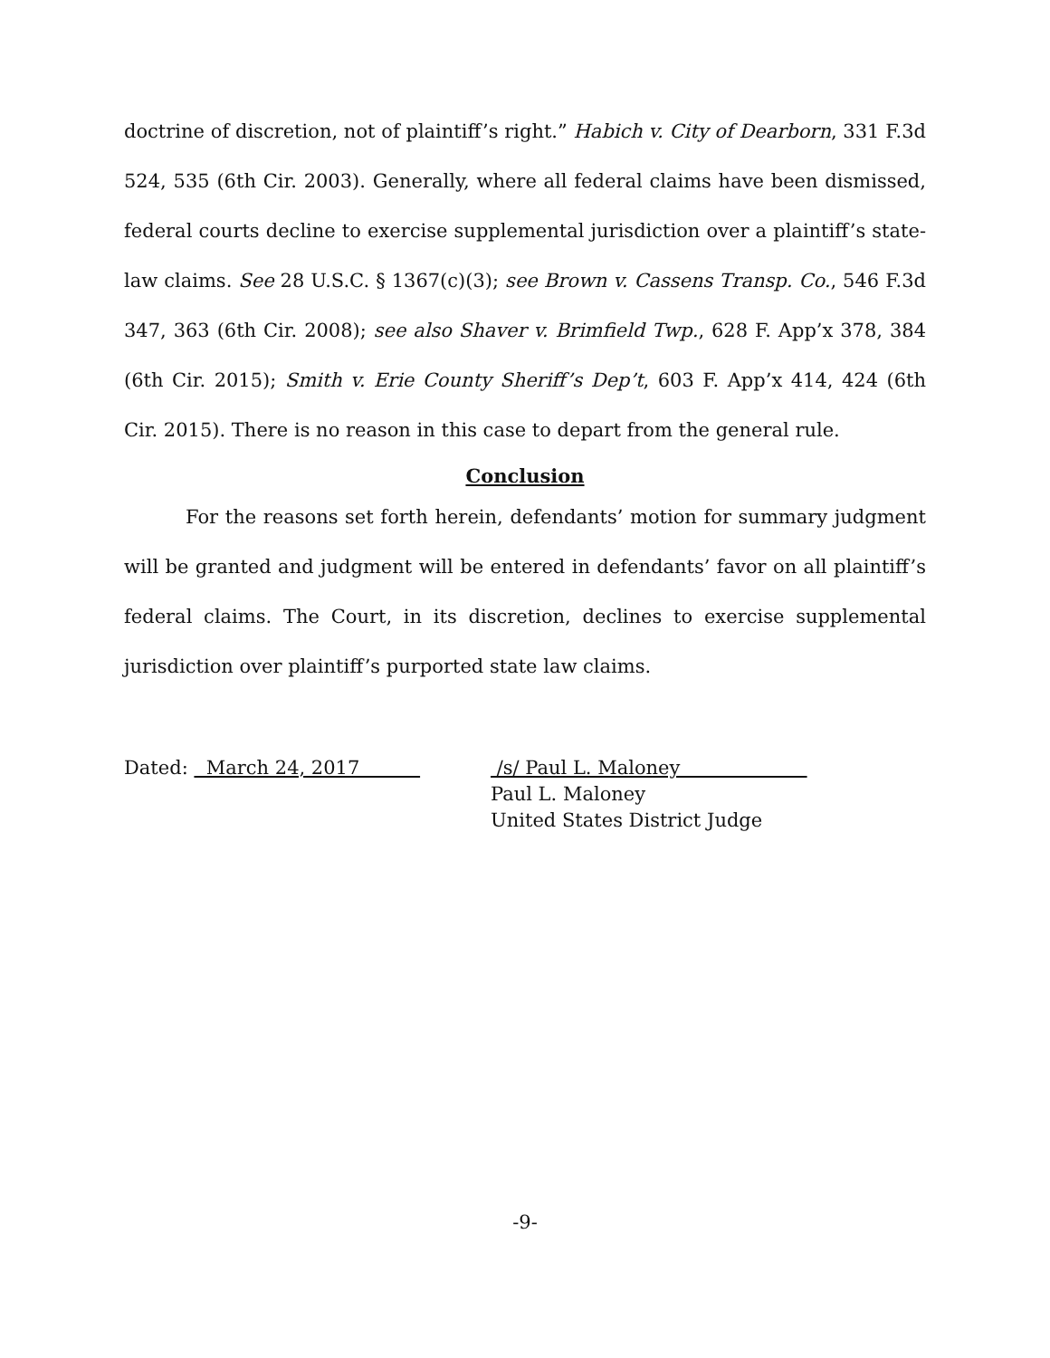doctrine of discretion, not of plaintiff’s right.” Habich v. City of Dearborn, 331 F.3d 524, 535 (6th Cir. 2003). Generally, where all federal claims have been dismissed, federal courts decline to exercise supplemental jurisdiction over a plaintiff’s state-law claims. See 28 U.S.C. § 1367(c)(3); see Brown v. Cassens Transp. Co., 546 F.3d 347, 363 (6th Cir. 2008); see also Shaver v. Brimfield Twp., 628 F. App’x 378, 384 (6th Cir. 2015); Smith v. Erie County Sheriff’s Dep’t, 603 F. App’x 414, 424 (6th Cir. 2015). There is no reason in this case to depart from the general rule.
Conclusion
For the reasons set forth herein, defendants’ motion for summary judgment will be granted and judgment will be entered in defendants’ favor on all plaintiff’s federal claims. The Court, in its discretion, declines to exercise supplemental jurisdiction over plaintiff’s purported state law claims.
Dated: March 24, 2017 /s/ Paul L. Maloney
Paul L. Maloney
United States District Judge
-9-